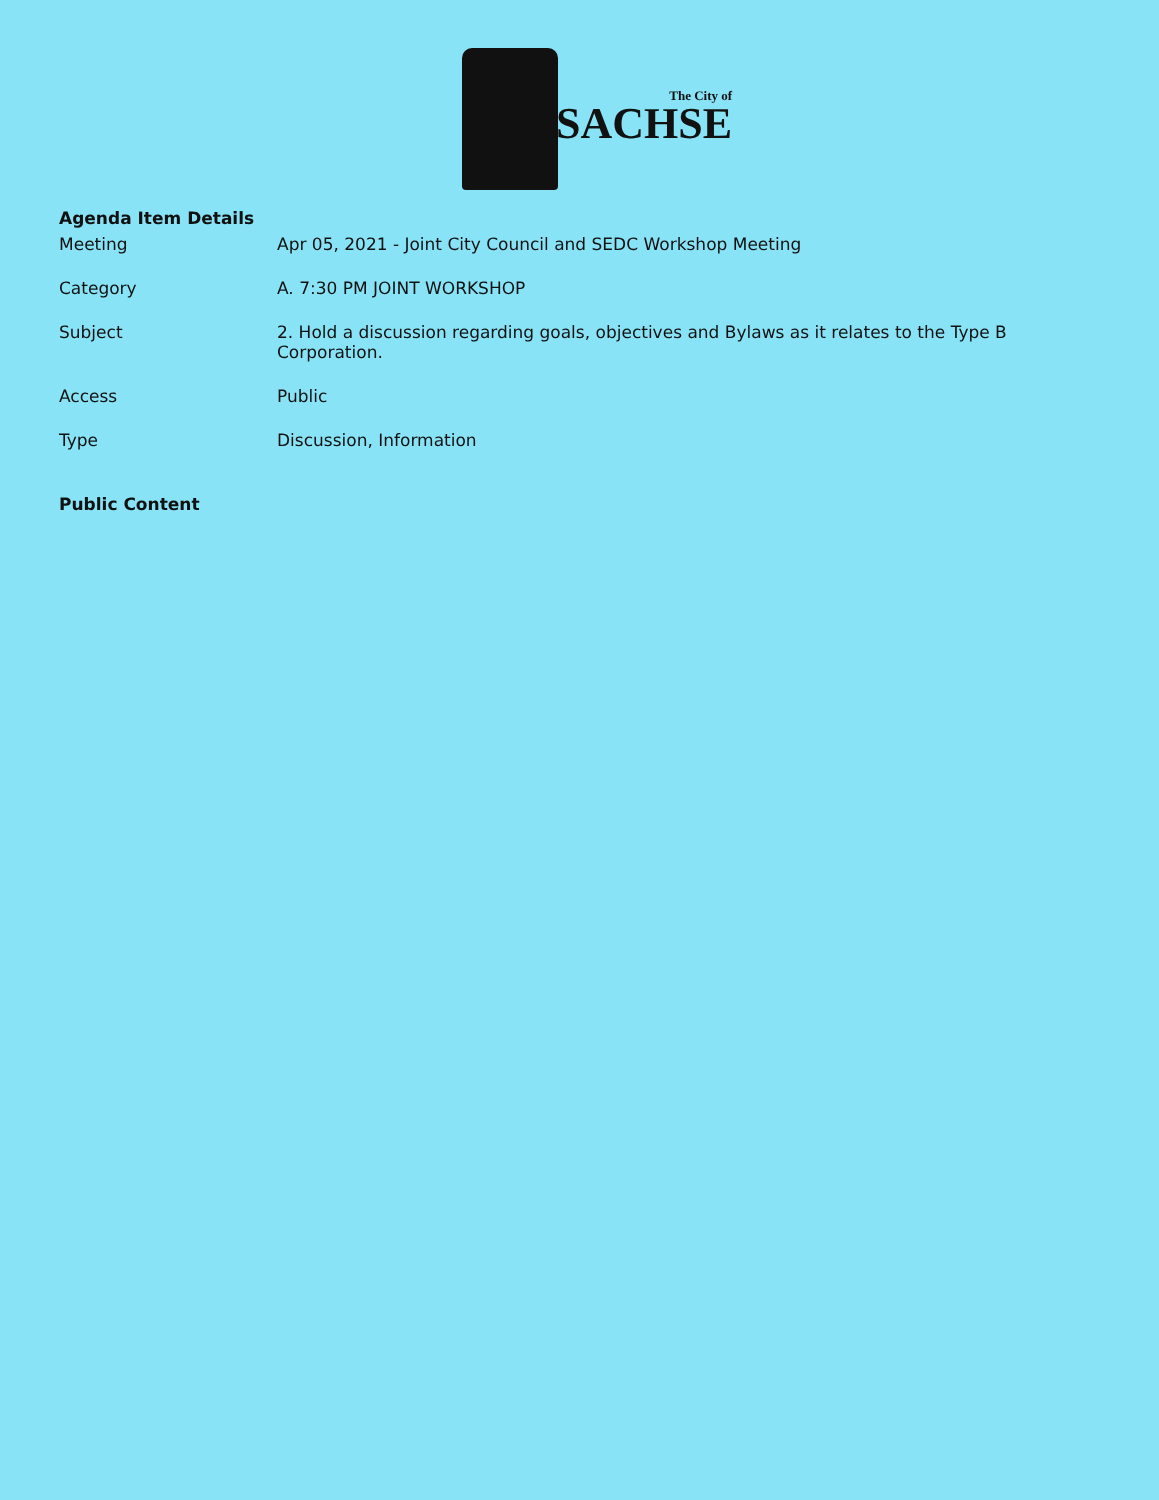The City of
SACHSE
Agenda Item Details
| Meeting | Apr 05, 2021 - Joint City Council and SEDC Workshop Meeting |
| Category | A. 7:30 PM JOINT WORKSHOP |
| Subject | 2. Hold a discussion regarding goals, objectives and Bylaws as it relates to the Type B Corporation. |
| Access | Public |
| Type | Discussion, Information |
Public Content